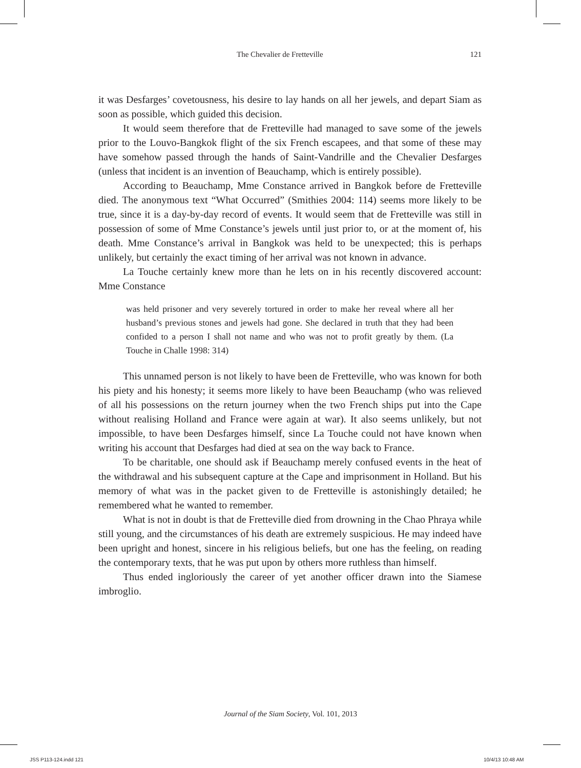The Chevalier de Fretteville 121
it was Desfarges’ covetousness, his desire to lay hands on all her jewels, and depart Siam as soon as possible, which guided this decision.
It would seem therefore that de Fretteville had managed to save some of the jewels prior to the Louvo-Bangkok flight of the six French escapees, and that some of these may have somehow passed through the hands of Saint-Vandrille and the Chevalier Desfarges (unless that incident is an invention of Beauchamp, which is entirely possible).
According to Beauchamp, Mme Constance arrived in Bangkok before de Fretteville died. The anonymous text “What Occurred” (Smithies 2004: 114) seems more likely to be true, since it is a day-by-day record of events. It would seem that de Fretteville was still in possession of some of Mme Constance’s jewels until just prior to, or at the moment of, his death. Mme Constance’s arrival in Bangkok was held to be unexpected; this is perhaps unlikely, but certainly the exact timing of her arrival was not known in advance.
La Touche certainly knew more than he lets on in his recently discovered account: Mme Constance
was held prisoner and very severely tortured in order to make her reveal where all her husband’s previous stones and jewels had gone. She declared in truth that they had been confided to a person I shall not name and who was not to profit greatly by them. (La Touche in Challe 1998: 314)
This unnamed person is not likely to have been de Fretteville, who was known for both his piety and his honesty; it seems more likely to have been Beauchamp (who was relieved of all his possessions on the return journey when the two French ships put into the Cape without realising Holland and France were again at war). It also seems unlikely, but not impossible, to have been Desfarges himself, since La Touche could not have known when writing his account that Desfarges had died at sea on the way back to France.
To be charitable, one should ask if Beauchamp merely confused events in the heat of the withdrawal and his subsequent capture at the Cape and imprisonment in Holland. But his memory of what was in the packet given to de Fretteville is astonishingly detailed; he remembered what he wanted to remember.
What is not in doubt is that de Fretteville died from drowning in the Chao Phraya while still young, and the circumstances of his death are extremely suspicious. He may indeed have been upright and honest, sincere in his religious beliefs, but one has the feeling, on reading the contemporary texts, that he was put upon by others more ruthless than himself.
Thus ended ingloriously the career of yet another officer drawn into the Siamese imbroglio.
Journal of the Siam Society, Vol. 101, 2013
JSS P113-124.indd 121 10/4/13 10:48 AM